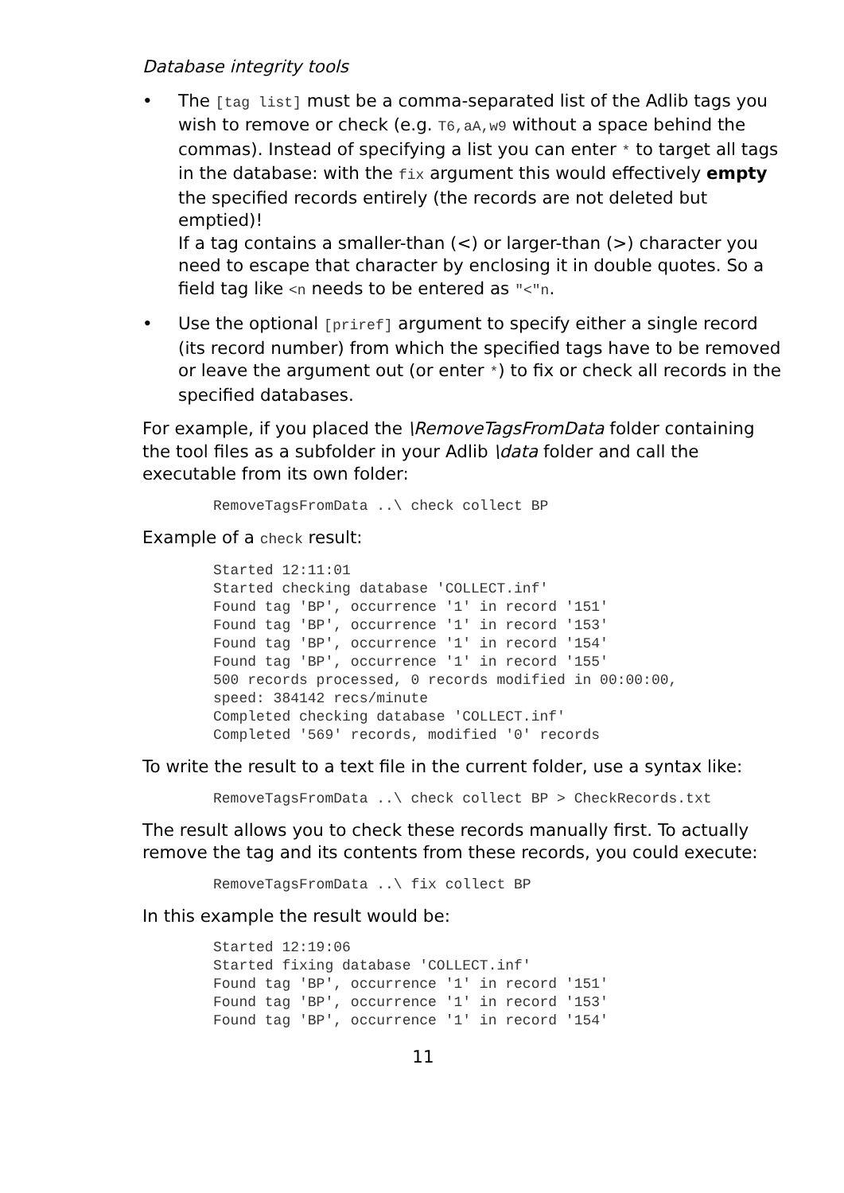Database integrity tools
• The [tag list] must be a comma-separated list of the Adlib tags you wish to remove or check (e.g. T6,aA,w9 without a space behind the commas). Instead of specifying a list you can enter * to target all tags in the database: with the fix argument this would effectively empty the specified records entirely (the records are not deleted but emptied)!
If a tag contains a smaller-than (<) or larger-than (>) character you need to escape that character by enclosing it in double quotes. So a field tag like <n needs to be entered as "<"n.
• Use the optional [priref] argument to specify either a single record (its record number) from which the specified tags have to be removed or leave the argument out (or enter *) to fix or check all records in the specified databases.
For example, if you placed the \RemoveTagsFromData folder containing the tool files as a subfolder in your Adlib \data folder and call the executable from its own folder:
RemoveTagsFromData ..\ check collect BP
Example of a check result:
Started 12:11:01
Started checking database 'COLLECT.inf'
Found tag 'BP', occurrence '1' in record '151'
Found tag 'BP', occurrence '1' in record '153'
Found tag 'BP', occurrence '1' in record '154'
Found tag 'BP', occurrence '1' in record '155'
500 records processed, 0 records modified in 00:00:00,
speed: 384142 recs/minute
Completed checking database 'COLLECT.inf'
Completed '569' records, modified '0' records
To write the result to a text file in the current folder, use a syntax like:
RemoveTagsFromData ..\ check collect BP > CheckRecords.txt
The result allows you to check these records manually first. To actually remove the tag and its contents from these records, you could execute:
RemoveTagsFromData ..\ fix collect BP
In this example the result would be:
Started 12:19:06
Started fixing database 'COLLECT.inf'
Found tag 'BP', occurrence '1' in record '151'
Found tag 'BP', occurrence '1' in record '153'
Found tag 'BP', occurrence '1' in record '154'
11